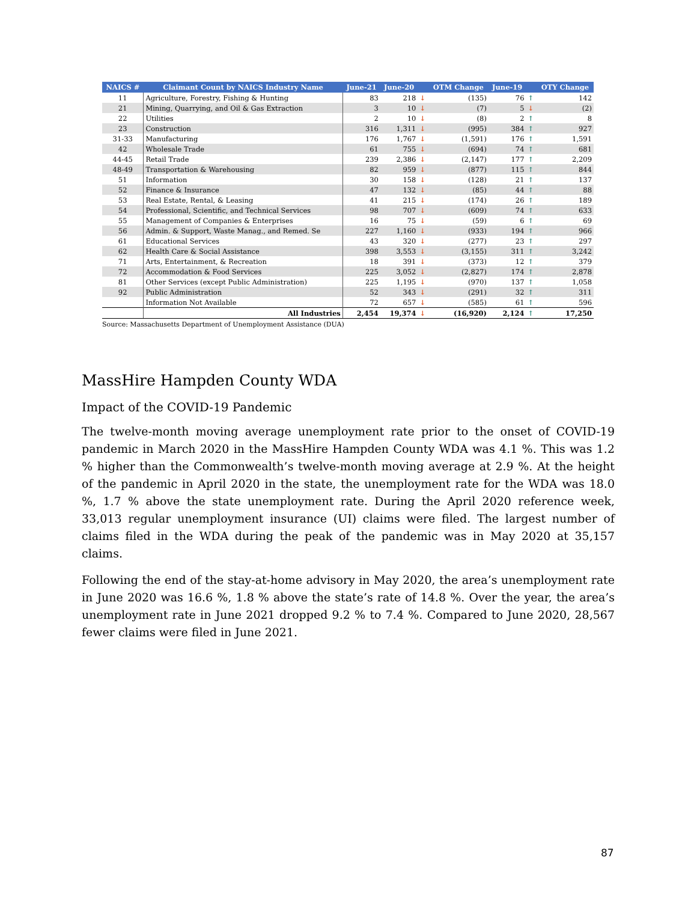| NAICS # | Claimant Count by NAICS Industry Name | June-21 | June-20 | | OTM Change | June-19 | | OTY Change |
| --- | --- | --- | --- | --- | --- | --- | --- | --- |
| 11 | Agriculture, Forestry, Fishing & Hunting | 83 | 218 | ↓ | (135) | 76 | ↑ | 142 |
| 21 | Mining, Quarrying, and Oil & Gas Extraction | 3 | 10 | ↓ | (7) | 5 | ↓ | (2) |
| 22 | Utilities | 2 | 10 | ↓ | (8) | 2 | ↑ | 8 |
| 23 | Construction | 316 | 1,311 | ↓ | (995) | 384 | ↑ | 927 |
| 31-33 | Manufacturing | 176 | 1,767 | ↓ | (1,591) | 176 | ↑ | 1,591 |
| 42 | Wholesale Trade | 61 | 755 | ↓ | (694) | 74 | ↑ | 681 |
| 44-45 | Retail Trade | 239 | 2,386 | ↓ | (2,147) | 177 | ↑ | 2,209 |
| 48-49 | Transportation & Warehousing | 82 | 959 | ↓ | (877) | 115 | ↑ | 844 |
| 51 | Information | 30 | 158 | ↓ | (128) | 21 | ↑ | 137 |
| 52 | Finance & Insurance | 47 | 132 | ↓ | (85) | 44 | ↑ | 88 |
| 53 | Real Estate, Rental, & Leasing | 41 | 215 | ↓ | (174) | 26 | ↑ | 189 |
| 54 | Professional, Scientific, and Technical Services | 98 | 707 | ↓ | (609) | 74 | ↑ | 633 |
| 55 | Management of Companies & Enterprises | 16 | 75 | ↓ | (59) | 6 | ↑ | 69 |
| 56 | Admin. & Support, Waste Manag., and Remed. Se | 227 | 1,160 | ↓ | (933) | 194 | ↑ | 966 |
| 61 | Educational Services | 43 | 320 | ↓ | (277) | 23 | ↑ | 297 |
| 62 | Health Care & Social Assistance | 398 | 3,553 | ↓ | (3,155) | 311 | ↑ | 3,242 |
| 71 | Arts, Entertainment, & Recreation | 18 | 391 | ↓ | (373) | 12 | ↑ | 379 |
| 72 | Accommodation & Food Services | 225 | 3,052 | ↓ | (2,827) | 174 | ↑ | 2,878 |
| 81 | Other Services (except Public Administration) | 225 | 1,195 | ↓ | (970) | 137 | ↑ | 1,058 |
| 92 | Public Administration | 52 | 343 | ↓ | (291) | 32 | ↑ | 311 |
| | Information Not Available | 72 | 657 | ↓ | (585) | 61 | ↑ | 596 |
| | All Industries | 2,454 | 19,374 | ↓ | (16,920) | 2,124 | ↑ | 17,250 |
Source: Massachusetts Department of Unemployment Assistance (DUA)
MassHire Hampden County WDA
Impact of the COVID-19 Pandemic
The twelve-month moving average unemployment rate prior to the onset of COVID-19 pandemic in March 2020 in the MassHire Hampden County WDA was 4.1 %. This was 1.2 % higher than the Commonwealth’s twelve-month moving average at 2.9 %. At the height of the pandemic in April 2020 in the state, the unemployment rate for the WDA was 18.0 %, 1.7 % above the state unemployment rate. During the April 2020 reference week, 33,013 regular unemployment insurance (UI) claims were filed. The largest number of claims filed in the WDA during the peak of the pandemic was in May 2020 at 35,157 claims.
Following the end of the stay-at-home advisory in May 2020, the area’s unemployment rate in June 2020 was 16.6 %, 1.8 % above the state’s rate of 14.8 %. Over the year, the area’s unemployment rate in June 2021 dropped 9.2 % to 7.4 %. Compared to June 2020, 28,567 fewer claims were filed in June 2021.
87